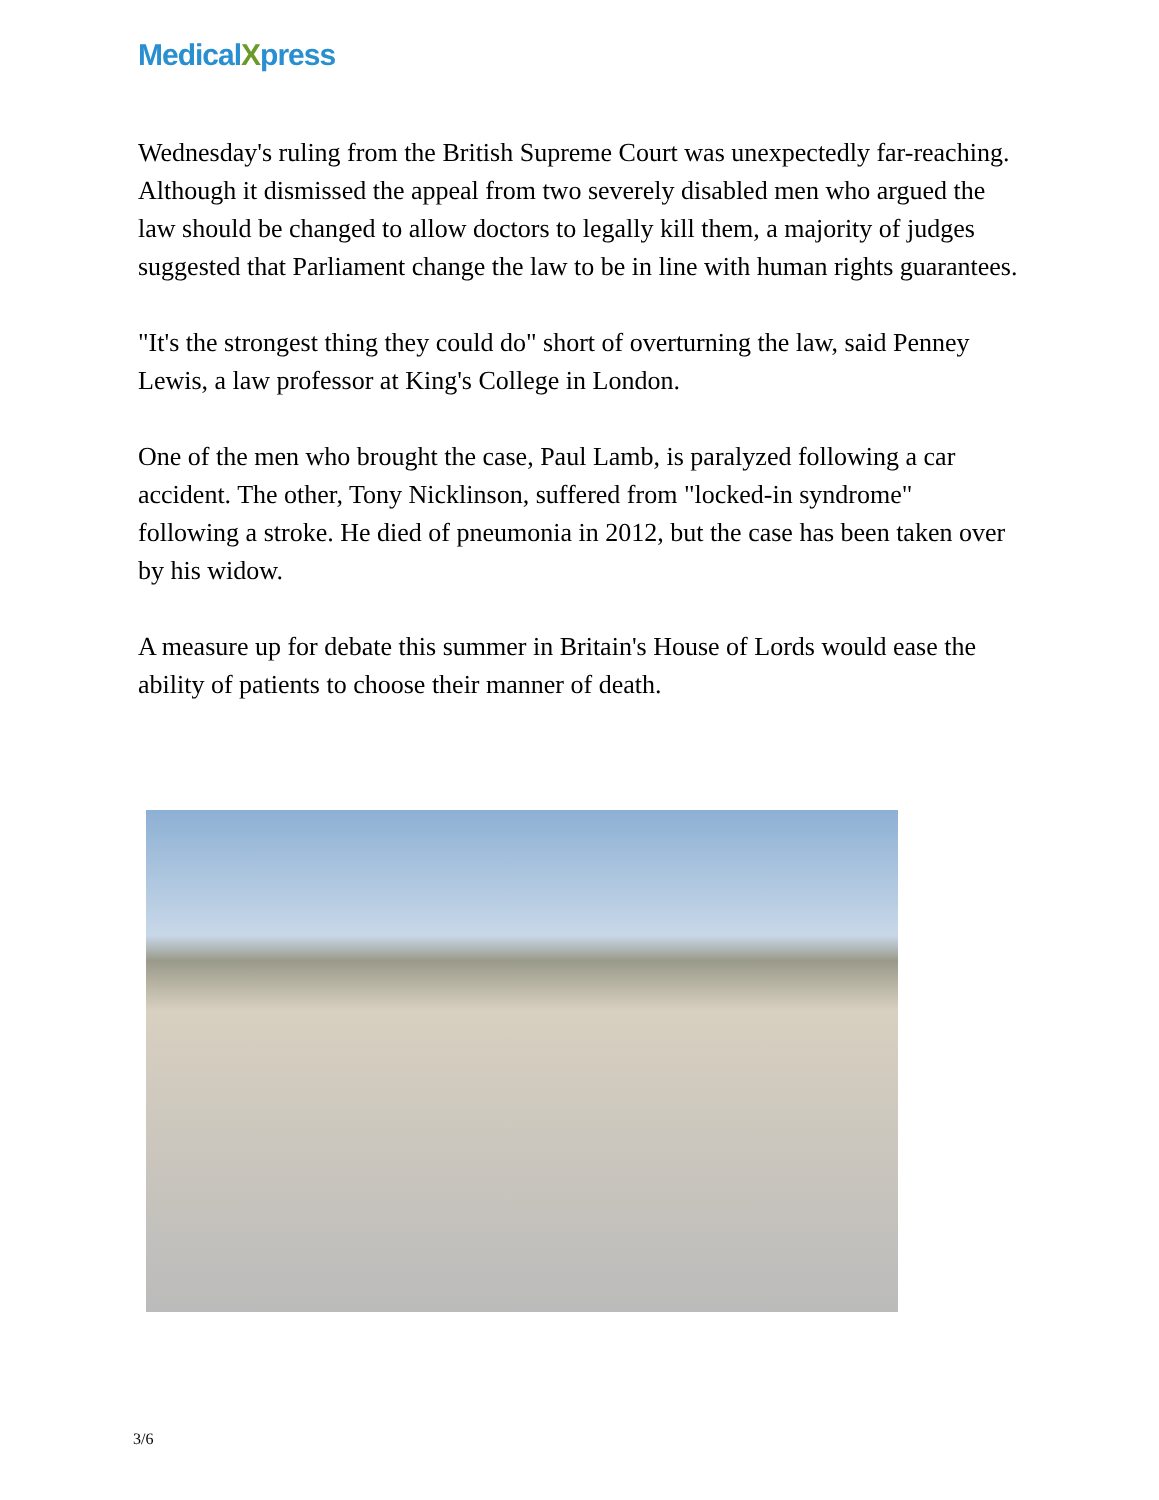MedicalXpress
Wednesday's ruling from the British Supreme Court was unexpectedly far-reaching. Although it dismissed the appeal from two severely disabled men who argued the law should be changed to allow doctors to legally kill them, a majority of judges suggested that Parliament change the law to be in line with human rights guarantees.
"It's the strongest thing they could do" short of overturning the law, said Penney Lewis, a law professor at King's College in London.
One of the men who brought the case, Paul Lamb, is paralyzed following a car accident. The other, Tony Nicklinson, suffered from "locked-in syndrome" following a stroke. He died of pneumonia in 2012, but the case has been taken over by his widow.
A measure up for debate this summer in Britain's House of Lords would ease the ability of patients to choose their manner of death.
3/6